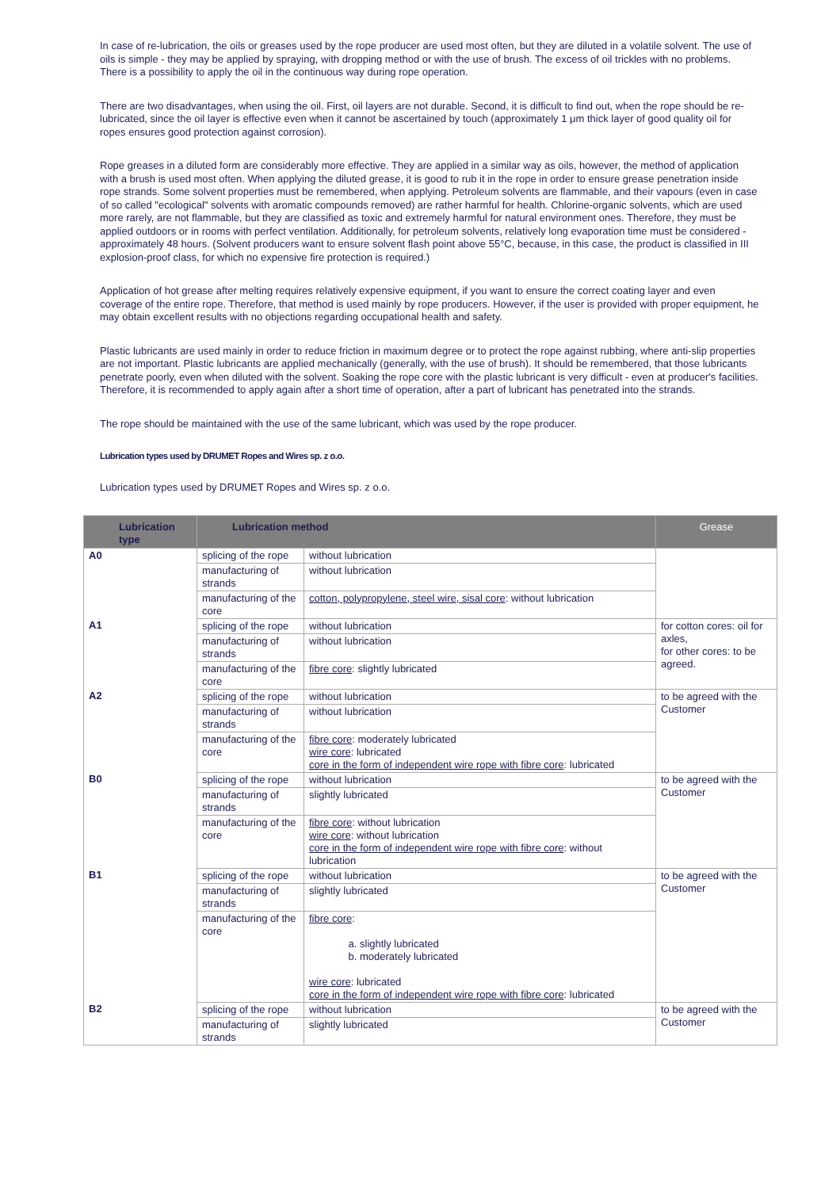In case of re-lubrication, the oils or greases used by the rope producer are used most often, but they are diluted in a volatile solvent. The use of oils is simple - they may be applied by spraying, with dropping method or with the use of brush. The excess of oil trickles with no problems. There is a possibility to apply the oil in the continuous way during rope operation.
There are two disadvantages, when using the oil. First, oil layers are not durable. Second, it is difficult to find out, when the rope should be re-lubricated, since the oil layer is effective even when it cannot be ascertained by touch (approximately 1 μm thick layer of good quality oil for ropes ensures good protection against corrosion).
Rope greases in a diluted form are considerably more effective. They are applied in a similar way as oils, however, the method of application with a brush is used most often. When applying the diluted grease, it is good to rub it in the rope in order to ensure grease penetration inside rope strands. Some solvent properties must be remembered, when applying. Petroleum solvents are flammable, and their vapours (even in case of so called "ecological" solvents with aromatic compounds removed) are rather harmful for health. Chlorine-organic solvents, which are used more rarely, are not flammable, but they are classified as toxic and extremely harmful for natural environment ones. Therefore, they must be applied outdoors or in rooms with perfect ventilation. Additionally, for petroleum solvents, relatively long evaporation time must be considered - approximately 48 hours. (Solvent producers want to ensure solvent flash point above 55°C, because, in this case, the product is classified in III explosion-proof class, for which no expensive fire protection is required.)
Application of hot grease after melting requires relatively expensive equipment, if you want to ensure the correct coating layer and even coverage of the entire rope. Therefore, that method is used mainly by rope producers. However, if the user is provided with proper equipment, he may obtain excellent results with no objections regarding occupational health and safety.
Plastic lubricants are used mainly in order to reduce friction in maximum degree or to protect the rope against rubbing, where anti-slip properties are not important. Plastic lubricants are applied mechanically (generally, with the use of brush). It should be remembered, that those lubricants penetrate poorly, even when diluted with the solvent. Soaking the rope core with the plastic lubricant is very difficult - even at producer's facilities. Therefore, it is recommended to apply again after a short time of operation, after a part of lubricant has penetrated into the strands.
The rope should be maintained with the use of the same lubricant, which was used by the rope producer.
Lubrication types used by DRUMET Ropes and Wires sp. z o.o.
Lubrication types used by DRUMET Ropes and Wires sp. z o.o.
| Lubrication type | Lubrication method | | Grease |
| --- | --- | --- | --- |
| A0 | splicing of the rope | without lubrication | |
| | manufacturing of strands | without lubrication | |
| | manufacturing of the core | cotton, polypropylene, steel wire, sisal core : without lubrication | |
| A1 | splicing of the rope | without lubrication | for cotton cores: oil for axles, for other cores: to be agreed. |
| | manufacturing of strands | without lubrication | |
| | manufacturing of the core | fibre core : slightly lubricated | |
| A2 | splicing of the rope | without lubrication | to be agreed with the Customer |
| | manufacturing of strands | without lubrication | |
| | manufacturing of the core | fibre core : moderately lubricated wire core : lubricated core in the form of independent wire rope with fibre core : lubricated | |
| B0 | splicing of the rope | without lubrication | to be agreed with the Customer |
| | manufacturing of strands | slightly lubricated | |
| | manufacturing of the core | fibre core : without lubrication wire core : without lubrication core in the form of independent wire rope with fibre core : without lubrication | |
| B1 | splicing of the rope | without lubrication | to be agreed with the Customer |
| | manufacturing of strands | slightly lubricated | |
| | manufacturing of the core | fibre core : a. slightly lubricated b. moderately lubricated wire core : lubricated core in the form of independent wire rope with fibre core : lubricated | |
| B2 | splicing of the rope | without lubrication | to be agreed with the Customer |
| | manufacturing of strands | slightly lubricated | |